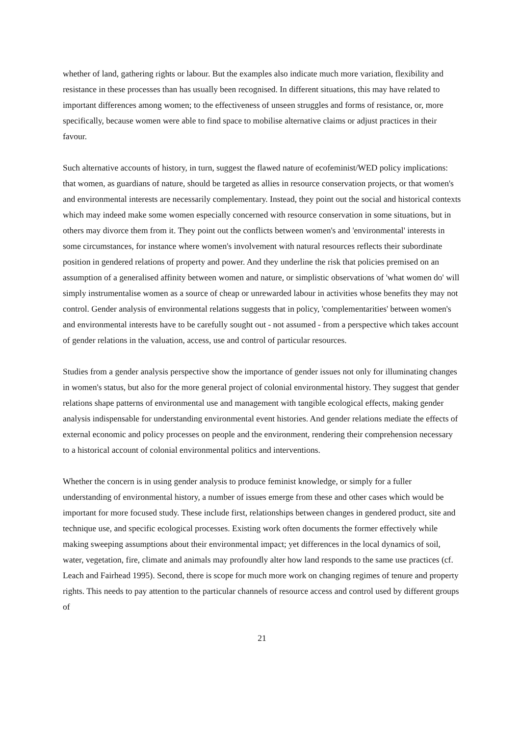whether of land, gathering rights or labour. But the examples also indicate much more variation, flexibility and resistance in these processes than has usually been recognised. In different situations, this may have related to important differences among women; to the effectiveness of unseen struggles and forms of resistance, or, more specifically, because women were able to find space to mobilise alternative claims or adjust practices in their favour.
Such alternative accounts of history, in turn, suggest the flawed nature of ecofeminist/WED policy implications: that women, as guardians of nature, should be targeted as allies in resource conservation projects, or that women's and environmental interests are necessarily complementary. Instead, they point out the social and historical contexts which may indeed make some women especially concerned with resource conservation in some situations, but in others may divorce them from it. They point out the conflicts between women's and 'environmental' interests in some circumstances, for instance where women's involvement with natural resources reflects their subordinate position in gendered relations of property and power. And they underline the risk that policies premised on an assumption of a generalised affinity between women and nature, or simplistic observations of 'what women do' will simply instrumentalise women as a source of cheap or unrewarded labour in activities whose benefits they may not control. Gender analysis of environmental relations suggests that in policy, 'complementarities' between women's and environmental interests have to be carefully sought out - not assumed - from a perspective which takes account of gender relations in the valuation, access, use and control of particular resources.
Studies from a gender analysis perspective show the importance of gender issues not only for illuminating changes in women's status, but also for the more general project of colonial environmental history. They suggest that gender relations shape patterns of environmental use and management with tangible ecological effects, making gender analysis indispensable for understanding environmental event histories. And gender relations mediate the effects of external economic and policy processes on people and the environment, rendering their comprehension necessary to a historical account of colonial environmental politics and interventions.
Whether the concern is in using gender analysis to produce feminist knowledge, or simply for a fuller understanding of environmental history, a number of issues emerge from these and other cases which would be important for more focused study. These include first, relationships between changes in gendered product, site and technique use, and specific ecological processes. Existing work often documents the former effectively while making sweeping assumptions about their environmental impact; yet differences in the local dynamics of soil, water, vegetation, fire, climate and animals may profoundly alter how land responds to the same use practices (cf. Leach and Fairhead 1995). Second, there is scope for much more work on changing regimes of tenure and property rights. This needs to pay attention to the particular channels of resource access and control used by different groups of
21